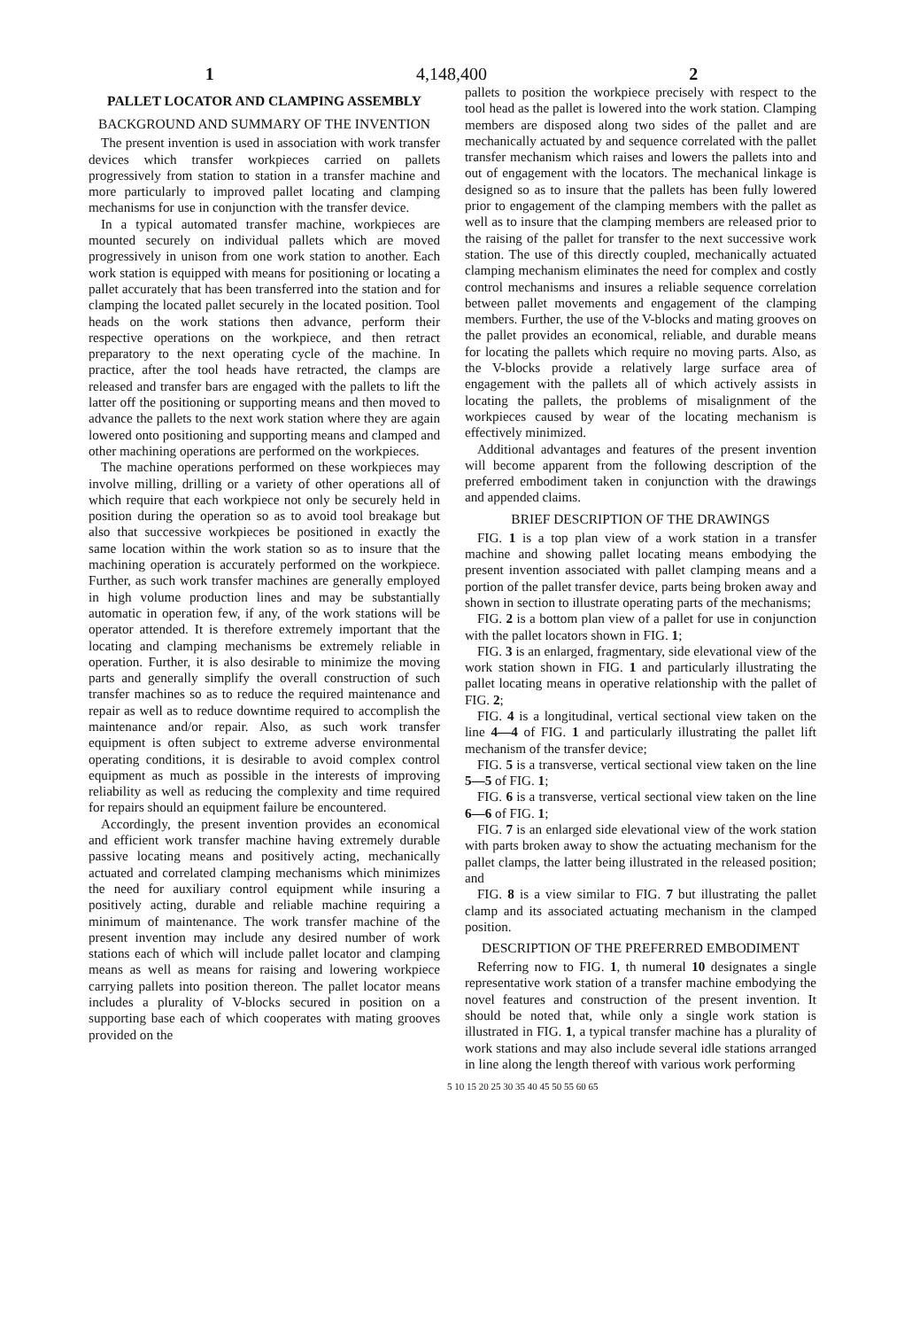1
4,148,400
2
PALLET LOCATOR AND CLAMPING ASSEMBLY
BACKGROUND AND SUMMARY OF THE INVENTION
The present invention is used in association with work transfer devices which transfer workpieces carried on pallets progressively from station to station in a transfer machine and more particularly to improved pallet locating and clamping mechanisms for use in conjunction with the transfer device.
In a typical automated transfer machine, workpieces are mounted securely on individual pallets which are moved progressively in unison from one work station to another. Each work station is equipped with means for positioning or locating a pallet accurately that has been transferred into the station and for clamping the located pallet securely in the located position. Tool heads on the work stations then advance, perform their respective operations on the workpiece, and then retract preparatory to the next operating cycle of the machine. In practice, after the tool heads have retracted, the clamps are released and transfer bars are engaged with the pallets to lift the latter off the positioning or supporting means and then moved to advance the pallets to the next work station where they are again lowered onto positioning and supporting means and clamped and other machining operations are performed on the workpieces.
The machine operations performed on these workpieces may involve milling, drilling or a variety of other operations all of which require that each workpiece not only be securely held in position during the operation so as to avoid tool breakage but also that successive workpieces be positioned in exactly the same location within the work station so as to insure that the machining operation is accurately performed on the workpiece. Further, as such work transfer machines are generally employed in high volume production lines and may be substantially automatic in operation few, if any, of the work stations will be operator attended. It is therefore extremely important that the locating and clamping mechanisms be extremely reliable in operation. Further, it is also desirable to minimize the moving parts and generally simplify the overall construction of such transfer machines so as to reduce the required maintenance and repair as well as to reduce downtime required to accomplish the maintenance and/or repair. Also, as such work transfer equipment is often subject to extreme adverse environmental operating conditions, it is desirable to avoid complex control equipment as much as possible in the interests of improving reliability as well as reducing the complexity and time required for repairs should an equipment failure be encountered.
Accordingly, the present invention provides an economical and efficient work transfer machine having extremely durable passive locating means and positively acting, mechanically actuated and correlated clamping mechanisms which minimizes the need for auxiliary control equipment while insuring a positively acting, durable and reliable machine requiring a minimum of maintenance. The work transfer machine of the present invention may include any desired number of work stations each of which will include pallet locator and clamping means as well as means for raising and lowering workpiece carrying pallets into position thereon. The pallet locator means includes a plurality of V-blocks secured in position on a supporting base each of which cooperates with mating grooves provided on the
pallets to position the workpiece precisely with respect to the tool head as the pallet is lowered into the work station. Clamping members are disposed along two sides of the pallet and are mechanically actuated by and sequence correlated with the pallet transfer mechanism which raises and lowers the pallets into and out of engagement with the locators. The mechanical linkage is designed so as to insure that the pallets has been fully lowered prior to engagement of the clamping members with the pallet as well as to insure that the clamping members are released prior to the raising of the pallet for transfer to the next successive work station. The use of this directly coupled, mechanically actuated clamping mechanism eliminates the need for complex and costly control mechanisms and insures a reliable sequence correlation between pallet movements and engagement of the clamping members. Further, the use of the V-blocks and mating grooves on the pallet provides an economical, reliable, and durable means for locating the pallets which require no moving parts. Also, as the V-blocks provide a relatively large surface area of engagement with the pallets all of which actively assists in locating the pallets, the problems of misalignment of the workpieces caused by wear of the locating mechanism is effectively minimized.
Additional advantages and features of the present invention will become apparent from the following description of the preferred embodiment taken in conjunction with the drawings and appended claims.
BRIEF DESCRIPTION OF THE DRAWINGS
FIG. 1 is a top plan view of a work station in a transfer machine and showing pallet locating means embodying the present invention associated with pallet clamping means and a portion of the pallet transfer device, parts being broken away and shown in section to illustrate operating parts of the mechanisms;
FIG. 2 is a bottom plan view of a pallet for use in conjunction with the pallet locators shown in FIG. 1;
FIG. 3 is an enlarged, fragmentary, side elevational view of the work station shown in FIG. 1 and particularly illustrating the pallet locating means in operative relationship with the pallet of FIG. 2;
FIG. 4 is a longitudinal, vertical sectional view taken on the line 4—4 of FIG. 1 and particularly illustrating the pallet lift mechanism of the transfer device;
FIG. 5 is a transverse, vertical sectional view taken on the line 5—5 of FIG. 1;
FIG. 6 is a transverse, vertical sectional view taken on the line 6—6 of FIG. 1;
FIG. 7 is an enlarged side elevational view of the work station with parts broken away to show the actuating mechanism for the pallet clamps, the latter being illustrated in the released position; and
FIG. 8 is a view similar to FIG. 7 but illustrating the pallet clamp and its associated actuating mechanism in the clamped position.
DESCRIPTION OF THE PREFERRED EMBODIMENT
Referring now to FIG. 1, th numeral 10 designates a single representative work station of a transfer machine embodying the novel features and construction of the present invention. It should be noted that, while only a single work station is illustrated in FIG. 1, a typical transfer machine has a plurality of work stations and may also include several idle stations arranged in line along the length thereof with various work performing
5 10 15 20 25 30 35 40 45 50 55 60 65